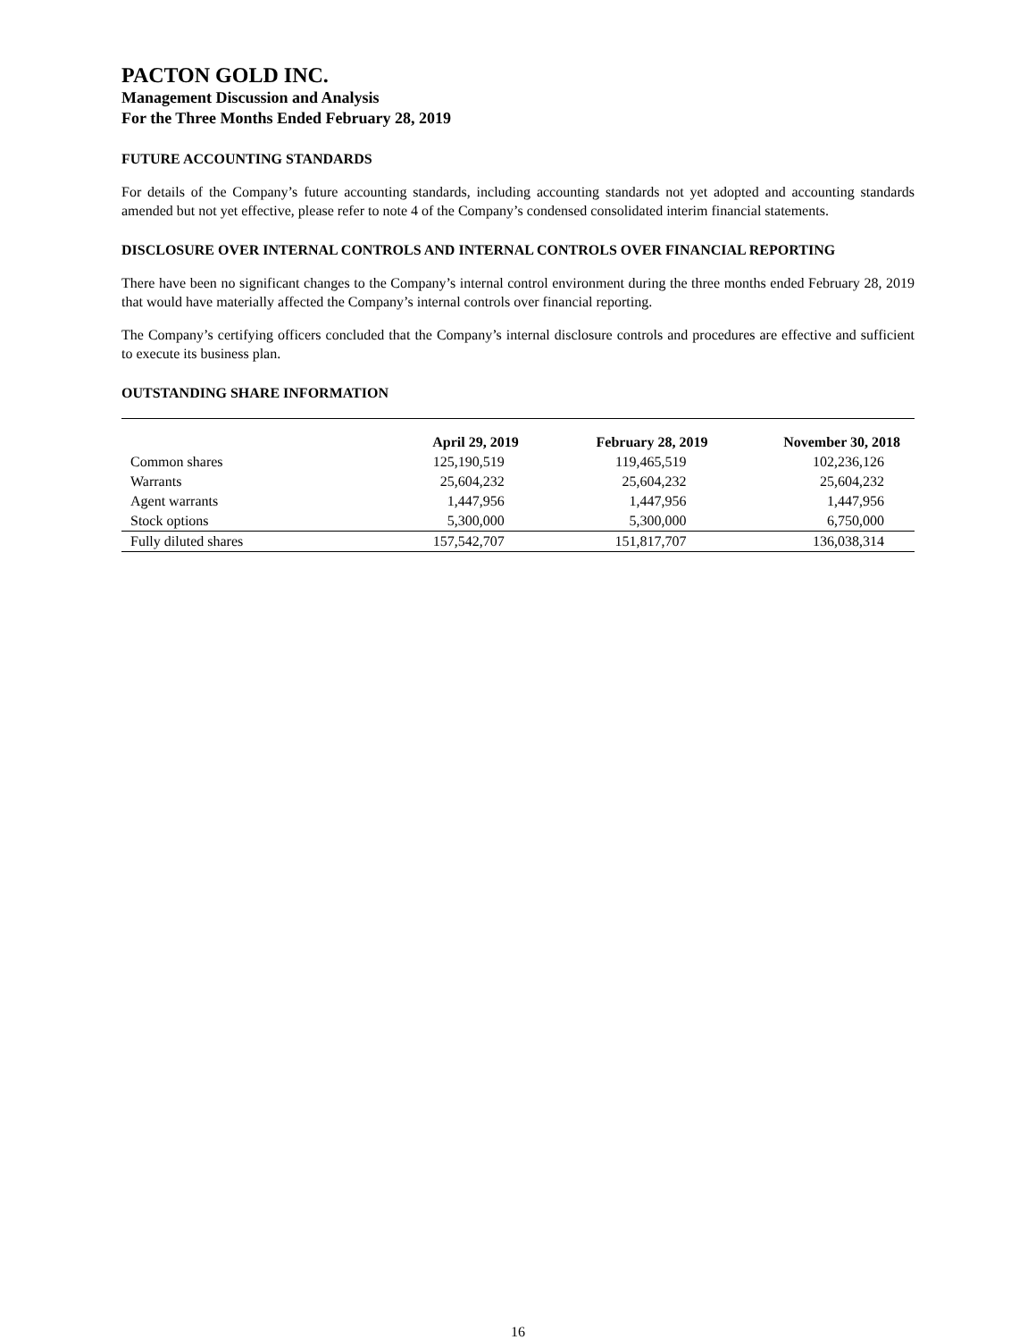PACTON GOLD INC.
Management Discussion and Analysis
For the Three Months Ended February 28, 2019
FUTURE ACCOUNTING STANDARDS
For details of the Company’s future accounting standards, including accounting standards not yet adopted and accounting standards amended but not yet effective, please refer to note 4 of the Company’s condensed consolidated interim financial statements.
DISCLOSURE OVER INTERNAL CONTROLS AND INTERNAL CONTROLS OVER FINANCIAL REPORTING
There have been no significant changes to the Company’s internal control environment during the three months ended February 28, 2019 that would have materially affected the Company’s internal controls over financial reporting.
The Company’s certifying officers concluded that the Company’s internal disclosure controls and procedures are effective and sufficient to execute its business plan.
OUTSTANDING SHARE INFORMATION
| | April 29, 2019 | February 28, 2019 | November 30, 2018 |
| --- | --- | --- | --- |
| Common shares | 125,190,519 | 119,465,519 | 102,236,126 |
| Warrants | 25,604,232 | 25,604,232 | 25,604,232 |
| Agent warrants | 1,447,956 | 1,447,956 | 1,447,956 |
| Stock options | 5,300,000 | 5,300,000 | 6,750,000 |
| Fully diluted shares | 157,542,707 | 151,817,707 | 136,038,314 |
16